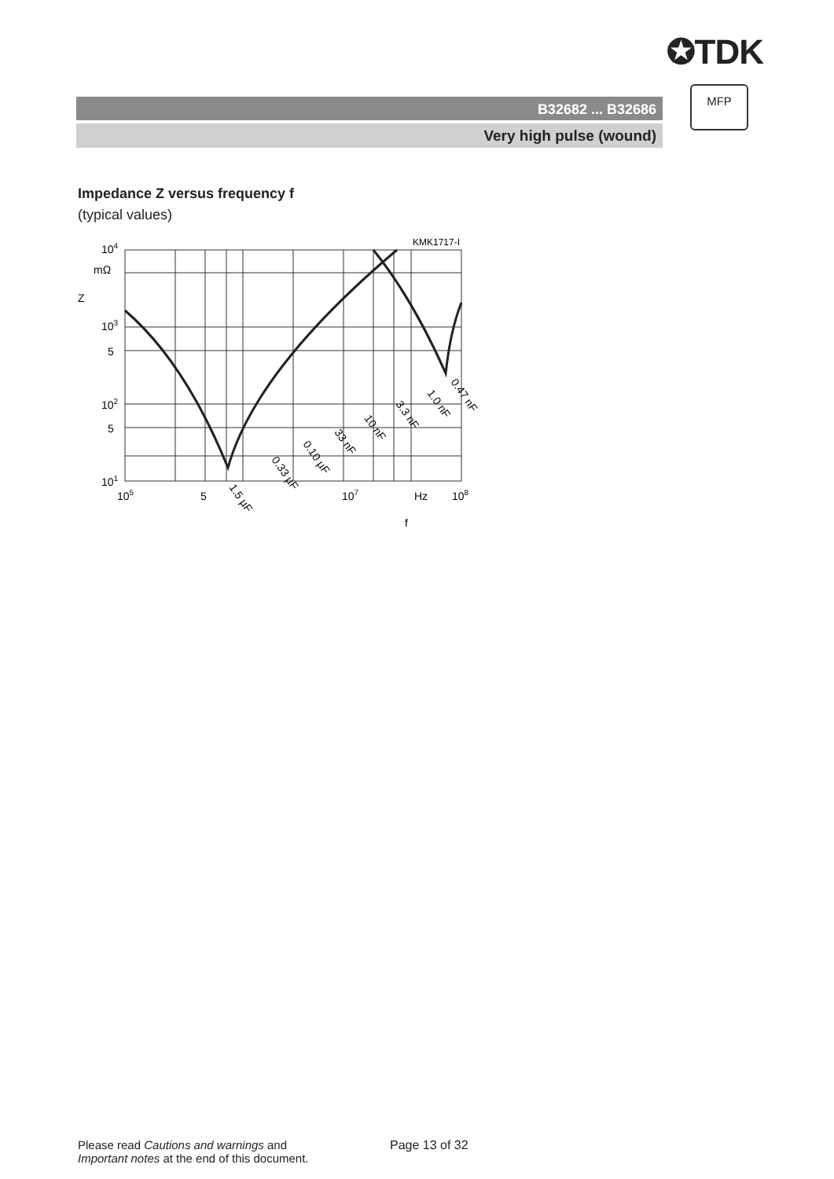✪TDK
B32682 ... B32686
Very high pulse (wound)
MFP
Impedance Z versus frequency f
(typical values)
KMK1717-I
104
mΩ
Z
103
5
102
5
101
105
5
107
Hz
108
f
1.5 µF
0.33 µF
0.10 µF
33 nF
10 nF
3.3 nF
1.0 nF
0.47 nF
Please read Cautions and warnings and
Important notes at the end of this document.
Page 13 of 32